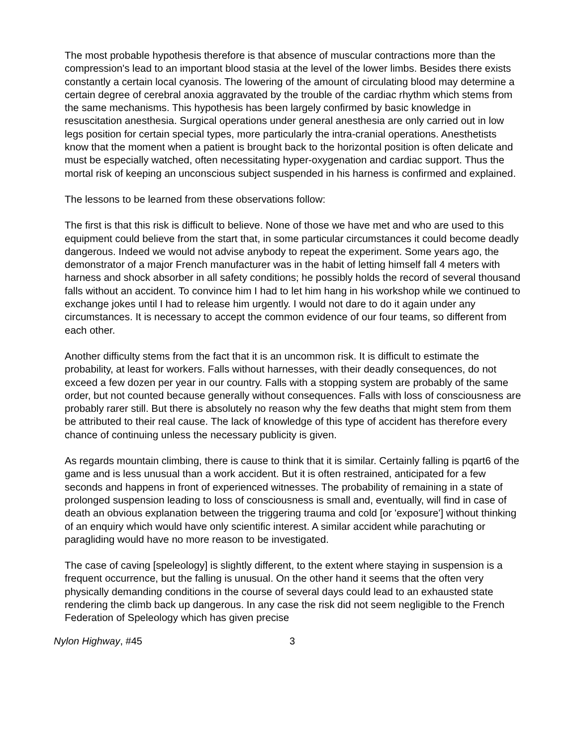The most probable hypothesis therefore is that absence of muscular contractions more than the compression's lead to an important blood stasia at the level of the lower limbs. Besides there exists constantly a certain local cyanosis. The lowering of the amount of circulating blood may determine a certain degree of cerebral anoxia aggravated by the trouble of the cardiac rhythm which stems from the same mechanisms. This hypothesis has been largely confirmed by basic knowledge in resuscitation anesthesia. Surgical operations under general anesthesia are only carried out in low legs position for certain special types, more particularly the intra-cranial operations. Anesthetists know that the moment when a patient is brought back to the horizontal position is often delicate and must be especially watched, often necessitating hyper-oxygenation and cardiac support. Thus the mortal risk of keeping an unconscious subject suspended in his harness is confirmed and explained.
The lessons to be learned from these observations follow:
The first is that this risk is difficult to believe. None of those we have met and who are used to this equipment could believe from the start that, in some particular circumstances it could become deadly dangerous. Indeed we would not advise anybody to repeat the experiment. Some years ago, the demonstrator of a major French manufacturer was in the habit of letting himself fall 4 meters with harness and shock absorber in all safety conditions; he possibly holds the record of several thousand falls without an accident. To convince him I had to let him hang in his workshop while we continued to exchange jokes until I had to release him urgently. I would not dare to do it again under any circumstances. It is necessary to accept the common evidence of our four teams, so different from each other.
Another difficulty stems from the fact that it is an uncommon risk. It is difficult to estimate the probability, at least for workers. Falls without harnesses, with their deadly consequences, do not exceed a few dozen per year in our country. Falls with a stopping system are probably of the same order, but not counted because generally without consequences. Falls with loss of consciousness are probably rarer still. But there is absolutely no reason why the few deaths that might stem from them be attributed to their real cause. The lack of knowledge of this type of accident has therefore every chance of continuing unless the necessary publicity is given.
As regards mountain climbing, there is cause to think that it is similar. Certainly falling is pqart6 of the game and is less unusual than a work accident. But it is often restrained, anticipated for a few seconds and happens in front of experienced witnesses. The probability of remaining in a state of prolonged suspension leading to loss of consciousness is small and, eventually, will find in case of death an obvious explanation between the triggering trauma and cold [or 'exposure'] without thinking of an enquiry which would have only scientific interest. A similar accident while parachuting or paragliding would have no more reason to be investigated.
The case of caving [speleology] is slightly different, to the extent where staying in suspension is a frequent occurrence, but the falling is unusual. On the other hand it seems that the often very physically demanding conditions in the course of several days could lead to an exhausted state rendering the climb back up dangerous. In any case the risk did not seem negligible to the French Federation of Speleology which has given precise
Nylon Highway, #45 3